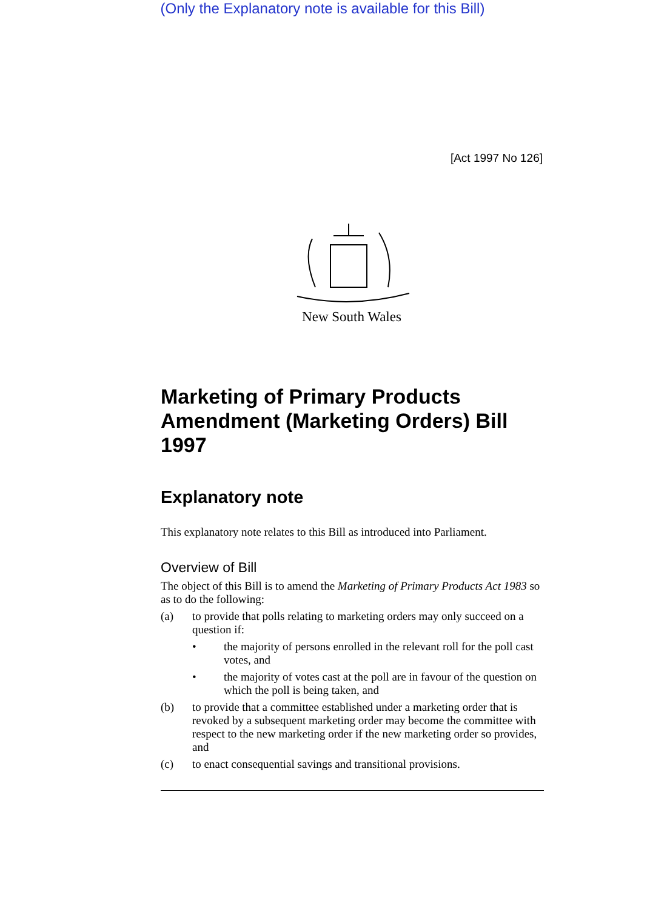(Only the Explanatory note is available for this Bill)
[Act 1997 No 126]
New South Wales
Marketing of Primary Products Amendment (Marketing Orders) Bill 1997
Explanatory note
This explanatory note relates to this Bill as introduced into Parliament.
Overview of Bill
The object of this Bill is to amend the Marketing of Primary Products Act 1983 so as to do the following:
(a) to provide that polls relating to marketing orders may only succeed on a question if:
• the majority of persons enrolled in the relevant roll for the poll cast votes, and
• the majority of votes cast at the poll are in favour of the question on which the poll is being taken, and
(b) to provide that a committee established under a marketing order that is revoked by a subsequent marketing order may become the committee with respect to the new marketing order if the new marketing order so provides, and
(c) to enact consequential savings and transitional provisions.